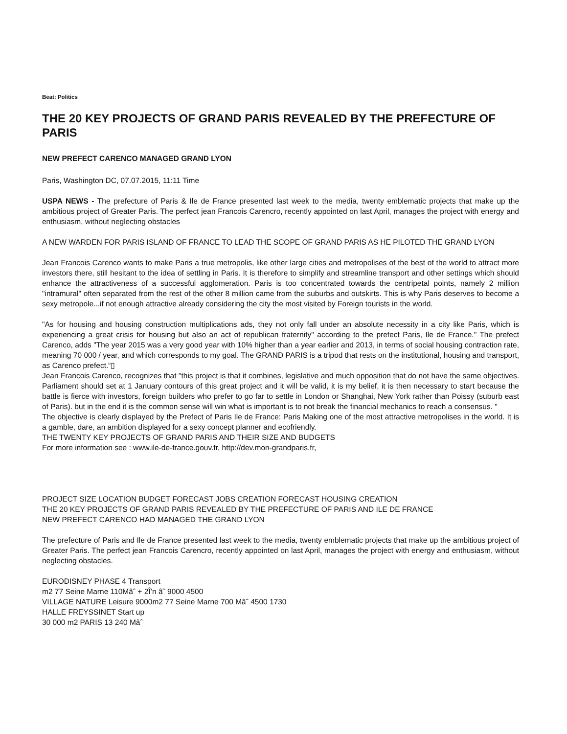Beat: Politics
THE 20 KEY PROJECTS OF GRAND PARIS REVEALED BY THE PREFECTURE OF PARIS
NEW PREFECT CARENCO MANAGED GRAND LYON
Paris, Washington DC, 07.07.2015, 11:11 Time
USPA NEWS - The prefecture of Paris & Ile de France presented last week to the media, twenty emblematic projects that make up the ambitious project of Greater Paris. The perfect jean Francois Carencro, recently appointed on last April, manages the project with energy and enthusiasm, without neglecting obstacles
A NEW WARDEN FOR PARIS ISLAND OF FRANCE TO LEAD THE SCOPE OF GRAND PARIS AS HE PILOTED THE GRAND LYON
Jean Francois Carenco wants to make Paris a true metropolis, like other large cities and metropolises of the best of the world to attract more investors there, still hesitant to the idea of settling in Paris. It is therefore to simplify and streamline transport and other settings which should enhance the attractiveness of a successful agglomeration. Paris is too concentrated towards the centripetal points, namely 2 million "intramural" often separated from the rest of the other 8 million came from the suburbs and outskirts. This is why Paris deserves to become a sexy metropole...if not enough attractive already considering the city the most visited by Foreign tourists in the world.
"As for housing and housing construction multiplications ads, they not only fall under an absolute necessity in a city like Paris, which is experiencing a great crisis for housing but also an act of republican fraternity" according to the prefect Paris, Ile de France." The prefect Carenco, adds "The year 2015 was a very good year with 10% higher than a year earlier and 2013, in terms of social housing contraction rate, meaning 70 000 / year, and which corresponds to my goal. The GRAND PARIS is a tripod that rests on the institutional, housing and transport, as Carenco prefect.“▯
Jean Francois Carenco, recognizes that "this project is that it combines, legislative and much opposition that do not have the same objectives. Parliament should set at 1 January contours of this great project and it will be valid, it is my belief, it is then necessary to start because the battle is fierce with investors, foreign builders who prefer to go far to settle in London or Shanghai, New York rather than Poissy (suburb east of Paris). but in the end it is the common sense will win what is important is to not break the financial mechanics to reach a consensus. "
The objective is clearly displayed by the Prefect of Paris Ile de France: Paris Making one of the most attractive metropolises in the world. It is a gamble, dare, an ambition displayed for a sexy concept planner and ecofriendly.
THE TWENTY KEY PROJECTS OF GRAND PARIS AND THEIR SIZE AND BUDGETS
For more information see : www.ile-de-france.gouv.fr, http://dev.mon-grandparis.fr,
PROJECT SIZE LOCATION BUDGET FORECAST JOBS CREATION FORECAST HOUSING CREATION
THE 20 KEY PROJECTS OF GRAND PARIS REVEALED BY THE PREFECTURE OF PARIS AND ILE DE FRANCE
NEW PREFECT CARENCO HAD MANAGED THE GRAND LYON
The prefecture of Paris and Ile de France presented last week to the media, twenty emblematic projects that make up the ambitious project of Greater Paris. The perfect jean Francois Carencro, recently appointed on last April, manages the project with energy and enthusiasm, without neglecting obstacles.
EURODISNEY PHASE 4 Transport
m2 77 Seine Marne 110Mâˆ + 2Î’n âˆ 9000 4500
VILLAGE NATURE Leisure 9000m2 77 Seine Marne 700 Mâˆ 4500 1730
HALLE FREYSSINET Start up
30 000 m2 PARIS 13 240 Mâˆ